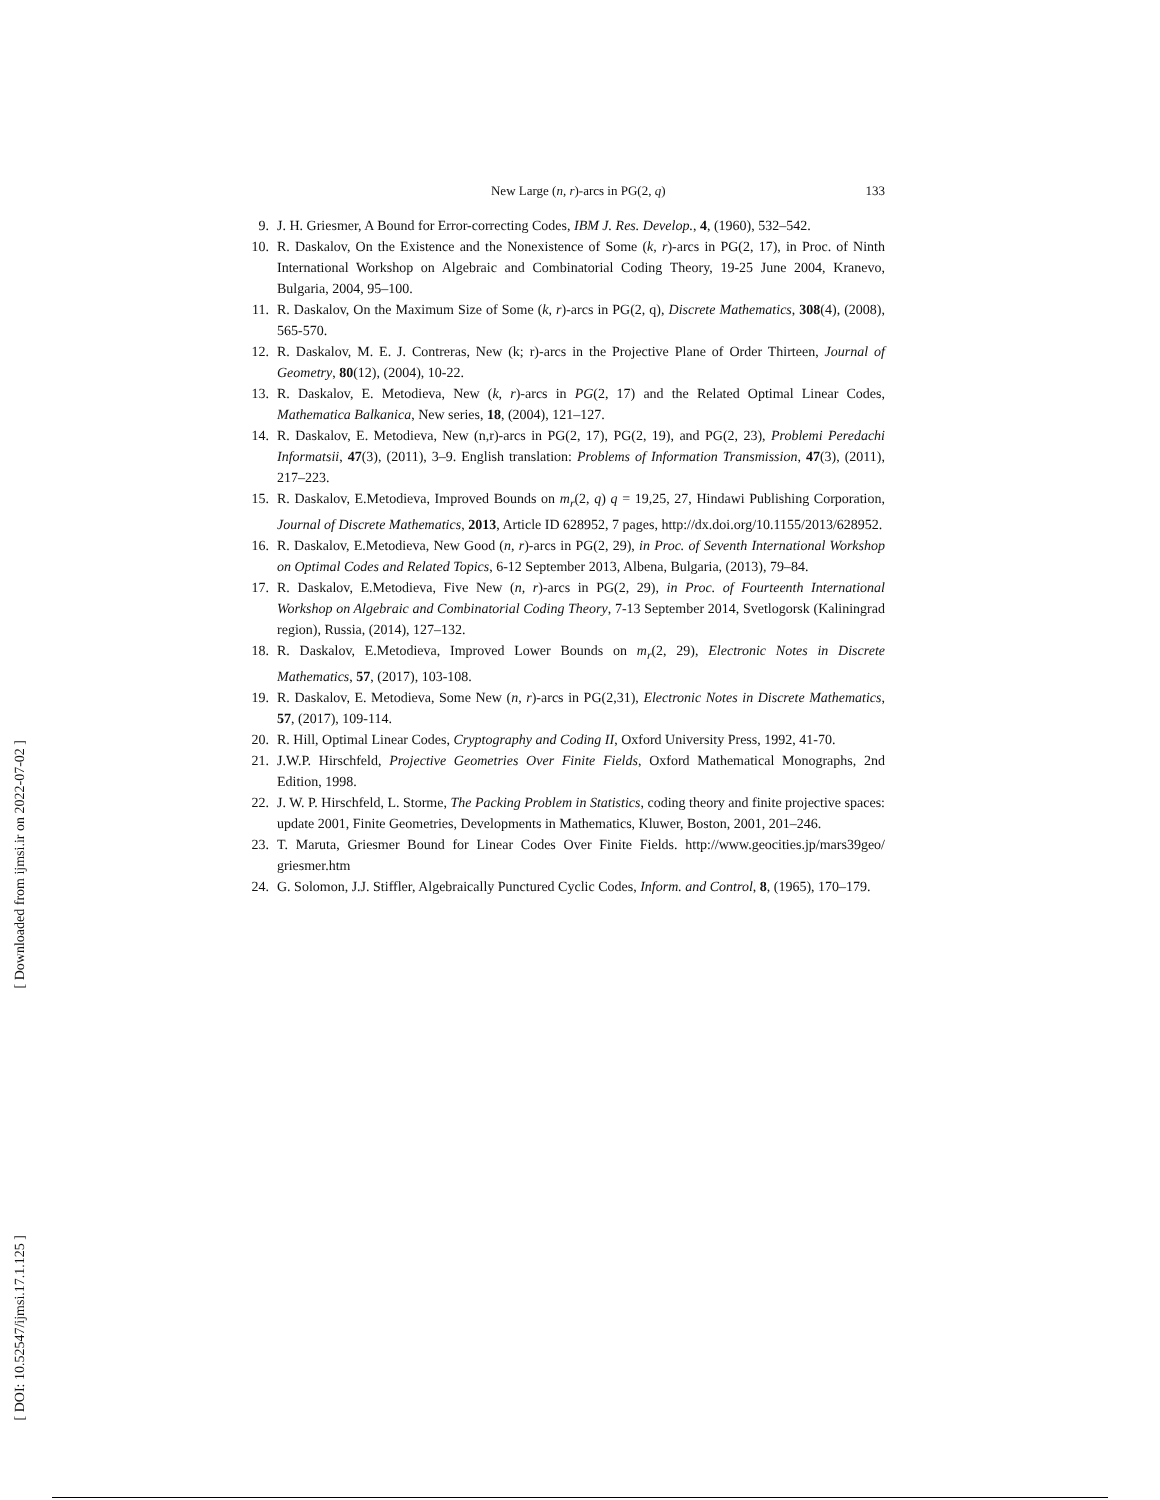[ Downloaded from ijmsi.ir on 2022-07-02 ]
[ DOI: 10.52547/ijmsi.17.1.125 ]
New Large (n, r)-arcs in PG(2, q) 133
9. J. H. Griesmer, A Bound for Error-correcting Codes, IBM J. Res. Develop., 4, (1960), 532–542.
10. R. Daskalov, On the Existence and the Nonexistence of Some (k, r)-arcs in PG(2, 17), in Proc. of Ninth International Workshop on Algebraic and Combinatorial Coding Theory, 19-25 June 2004, Kranevo, Bulgaria, 2004, 95–100.
11. R. Daskalov, On the Maximum Size of Some (k, r)-arcs in PG(2, q), Discrete Mathematics, 308(4), (2008), 565-570.
12. R. Daskalov, M. E. J. Contreras, New (k; r)-arcs in the Projective Plane of Order Thirteen, Journal of Geometry, 80(12), (2004), 10-22.
13. R. Daskalov, E. Metodieva, New (k, r)-arcs in PG(2, 17) and the Related Optimal Linear Codes, Mathematica Balkanica, New series, 18, (2004), 121–127.
14. R. Daskalov, E. Metodieva, New (n,r)-arcs in PG(2, 17), PG(2, 19), and PG(2, 23), Problemi Peredachi Informatsii, 47(3), (2011), 3–9. English translation: Problems of Information Transmission, 47(3), (2011), 217–223.
15. R. Daskalov, E.Metodieva, Improved Bounds on m<sub>r</sub>(2, q) q = 19,25, 27, Hindawi Publishing Corporation, Journal of Discrete Mathematics, 2013, Article ID 628952, 7 pages, http://dx.doi.org/10.1155/2013/628952.
16. R. Daskalov, E.Metodieva, New Good (n, r)-arcs in PG(2, 29), in Proc. of Seventh International Workshop on Optimal Codes and Related Topics, 6-12 September 2013, Albena, Bulgaria, (2013), 79–84.
17. R. Daskalov, E.Metodieva, Five New (n, r)-arcs in PG(2, 29), in Proc. of Fourteenth International Workshop on Algebraic and Combinatorial Coding Theory, 7-13 September 2014, Svetlogorsk (Kaliningrad region), Russia, (2014), 127–132.
18. R. Daskalov, E.Metodieva, Improved Lower Bounds on m<sub>r</sub>(2, 29), Electronic Notes in Discrete Mathematics, 57, (2017), 103-108.
19. R. Daskalov, E. Metodieva, Some New (n, r)-arcs in PG(2,31), Electronic Notes in Discrete Mathematics, 57, (2017), 109-114.
20. R. Hill, Optimal Linear Codes, Cryptography and Coding II, Oxford University Press, 1992, 41-70.
21. J.W.P. Hirschfeld, Projective Geometries Over Finite Fields, Oxford Mathematical Monographs, 2nd Edition, 1998.
22. J. W. P. Hirschfeld, L. Storme, The Packing Problem in Statistics, coding theory and finite projective spaces: update 2001, Finite Geometries, Developments in Mathematics, Kluwer, Boston, 2001, 201–246.
23. T. Maruta, Griesmer Bound for Linear Codes Over Finite Fields. http://www.geocities.jp/mars39geo/ griesmer.htm
24. G. Solomon, J.J. Stiffler, Algebraically Punctured Cyclic Codes, Inform. and Control, 8, (1965), 170–179.